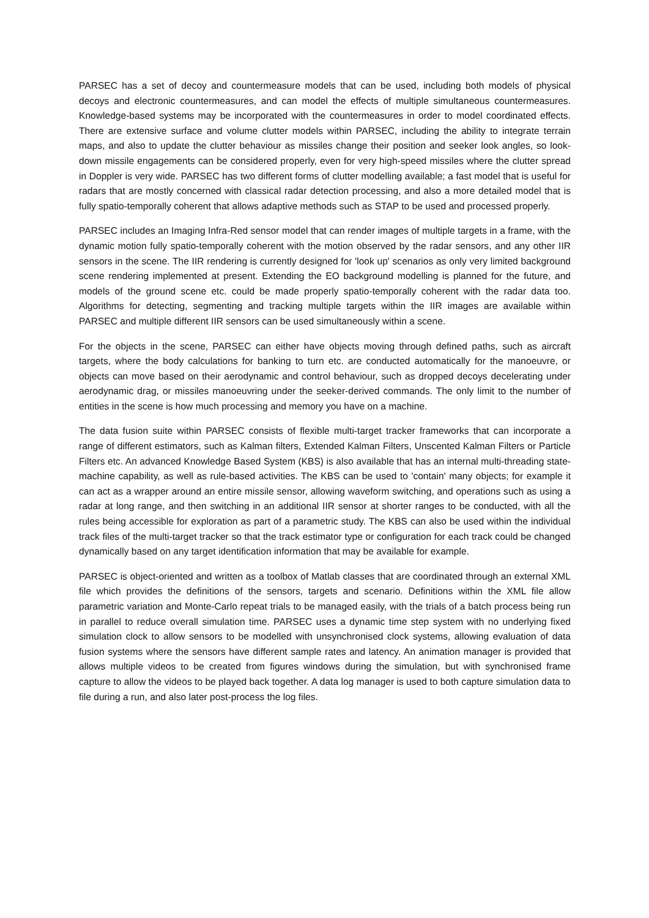PARSEC has a set of decoy and countermeasure models that can be used, including both models of physical decoys and electronic countermeasures, and can model the effects of multiple simultaneous countermeasures. Knowledge-based systems may be incorporated with the countermeasures in order to model coordinated effects. There are extensive surface and volume clutter models within PARSEC, including the ability to integrate terrain maps, and also to update the clutter behaviour as missiles change their position and seeker look angles, so look-down missile engagements can be considered properly, even for very high-speed missiles where the clutter spread in Doppler is very wide. PARSEC has two different forms of clutter modelling available; a fast model that is useful for radars that are mostly concerned with classical radar detection processing, and also a more detailed model that is fully spatio-temporally coherent that allows adaptive methods such as STAP to be used and processed properly.
PARSEC includes an Imaging Infra-Red sensor model that can render images of multiple targets in a frame, with the dynamic motion fully spatio-temporally coherent with the motion observed by the radar sensors, and any other IIR sensors in the scene. The IIR rendering is currently designed for 'look up' scenarios as only very limited background scene rendering implemented at present. Extending the EO background modelling is planned for the future, and models of the ground scene etc. could be made properly spatio-temporally coherent with the radar data too. Algorithms for detecting, segmenting and tracking multiple targets within the IIR images are available within PARSEC and multiple different IIR sensors can be used simultaneously within a scene.
For the objects in the scene, PARSEC can either have objects moving through defined paths, such as aircraft targets, where the body calculations for banking to turn etc. are conducted automatically for the manoeuvre, or objects can move based on their aerodynamic and control behaviour, such as dropped decoys decelerating under aerodynamic drag, or missiles manoeuvring under the seeker-derived commands. The only limit to the number of entities in the scene is how much processing and memory you have on a machine.
The data fusion suite within PARSEC consists of flexible multi-target tracker frameworks that can incorporate a range of different estimators, such as Kalman filters, Extended Kalman Filters, Unscented Kalman Filters or Particle Filters etc. An advanced Knowledge Based System (KBS) is also available that has an internal multi-threading state-machine capability, as well as rule-based activities. The KBS can be used to 'contain' many objects; for example it can act as a wrapper around an entire missile sensor, allowing waveform switching, and operations such as using a radar at long range, and then switching in an additional IIR sensor at shorter ranges to be conducted, with all the rules being accessible for exploration as part of a parametric study. The KBS can also be used within the individual track files of the multi-target tracker so that the track estimator type or configuration for each track could be changed dynamically based on any target identification information that may be available for example.
PARSEC is object-oriented and written as a toolbox of Matlab classes that are coordinated through an external XML file which provides the definitions of the sensors, targets and scenario. Definitions within the XML file allow parametric variation and Monte-Carlo repeat trials to be managed easily, with the trials of a batch process being run in parallel to reduce overall simulation time. PARSEC uses a dynamic time step system with no underlying fixed simulation clock to allow sensors to be modelled with unsynchronised clock systems, allowing evaluation of data fusion systems where the sensors have different sample rates and latency. An animation manager is provided that allows multiple videos to be created from figures windows during the simulation, but with synchronised frame capture to allow the videos to be played back together. A data log manager is used to both capture simulation data to file during a run, and also later post-process the log files.